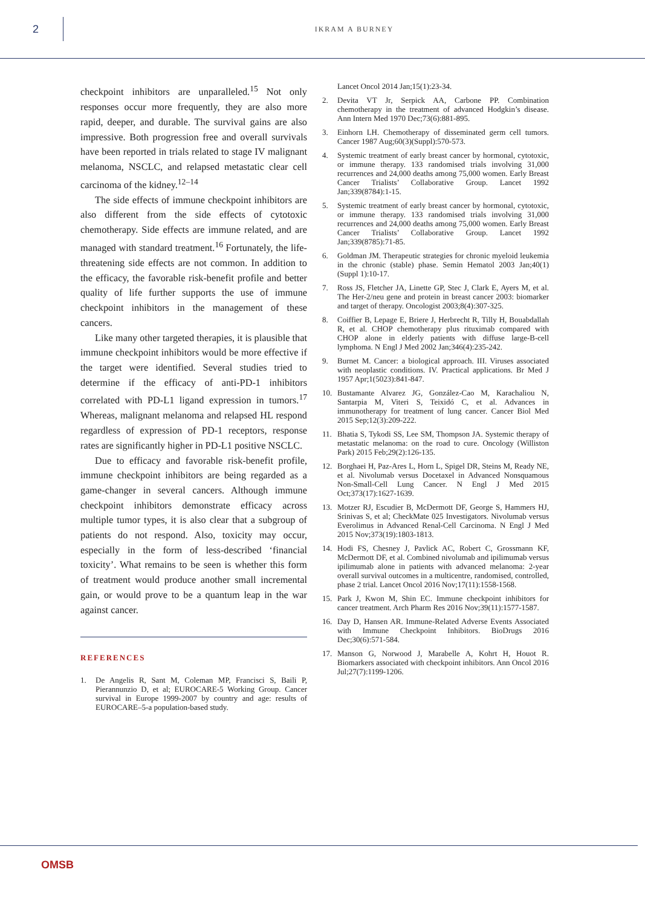2
IKRAM A BURNEY
checkpoint inhibitors are unparalleled.<sup>15</sup> Not only responses occur more frequently, they are also more rapid, deeper, and durable. The survival gains are also impressive. Both progression free and overall survivals have been reported in trials related to stage IV malignant melanoma, NSCLC, and relapsed metastatic clear cell carcinoma of the kidney.<sup>12–14</sup>
The side effects of immune checkpoint inhibitors are also different from the side effects of cytotoxic chemotherapy. Side effects are immune related, and are managed with standard treatment.<sup>16</sup> Fortunately, the life-threatening side effects are not common. In addition to the efficacy, the favorable risk-benefit profile and better quality of life further supports the use of immune checkpoint inhibitors in the management of these cancers.
Like many other targeted therapies, it is plausible that immune checkpoint inhibitors would be more effective if the target were identified. Several studies tried to determine if the efficacy of anti-PD-1 inhibitors correlated with PD-L1 ligand expression in tumors.<sup>17</sup> Whereas, malignant melanoma and relapsed HL respond regardless of expression of PD-1 receptors, response rates are significantly higher in PD-L1 positive NSCLC.
Due to efficacy and favorable risk-benefit profile, immune checkpoint inhibitors are being regarded as a game-changer in several cancers. Although immune checkpoint inhibitors demonstrate efficacy across multiple tumor types, it is also clear that a subgroup of patients do not respond. Also, toxicity may occur, especially in the form of less-described ‘financial toxicity’. What remains to be seen is whether this form of treatment would produce another small incremental gain, or would prove to be a quantum leap in the war against cancer.
REFERENCES
1. De Angelis R, Sant M, Coleman MP, Francisci S, Baili P, Pierannunzio D, et al; EUROCARE-5 Working Group. Cancer survival in Europe 1999-2007 by country and age: results of EUROCARE–5-a population-based study.
Lancet Oncol 2014 Jan;15(1):23-34.
2. Devita VT Jr, Serpick AA, Carbone PP. Combination chemotherapy in the treatment of advanced Hodgkin’s disease. Ann Intern Med 1970 Dec;73(6):881-895.
3. Einhorn LH. Chemotherapy of disseminated germ cell tumors. Cancer 1987 Aug;60(3)(Suppl):570-573.
4. Systemic treatment of early breast cancer by hormonal, cytotoxic, or immune therapy. 133 randomised trials involving 31,000 recurrences and 24,000 deaths among 75,000 women. Early Breast Cancer Trialists’ Collaborative Group. Lancet 1992 Jan;339(8784):1-15.
5. Systemic treatment of early breast cancer by hormonal, cytotoxic, or immune therapy. 133 randomised trials involving 31,000 recurrences and 24,000 deaths among 75,000 women. Early Breast Cancer Trialists’ Collaborative Group. Lancet 1992 Jan;339(8785):71-85.
6. Goldman JM. Therapeutic strategies for chronic myeloid leukemia in the chronic (stable) phase. Semin Hematol 2003 Jan;40(1)(Suppl 1):10-17.
7. Ross JS, Fletcher JA, Linette GP, Stec J, Clark E, Ayers M, et al. The Her-2/neu gene and protein in breast cancer 2003: biomarker and target of therapy. Oncologist 2003;8(4):307-325.
8. Coiffier B, Lepage E, Briere J, Herbrecht R, Tilly H, Bouabdallah R, et al. CHOP chemotherapy plus rituximab compared with CHOP alone in elderly patients with diffuse large-B-cell lymphoma. N Engl J Med 2002 Jan;346(4):235-242.
9. Burnet M. Cancer: a biological approach. III. Viruses associated with neoplastic conditions. IV. Practical applications. Br Med J 1957 Apr;1(5023):841-847.
10. Bustamante Alvarez JG, González-Cao M, Karachaliou N, Santarpia M, Viteri S, Teixidó C, et al. Advances in immunotherapy for treatment of lung cancer. Cancer Biol Med 2015 Sep;12(3):209-222.
11. Bhatia S, Tykodi SS, Lee SM, Thompson JA. Systemic therapy of metastatic melanoma: on the road to cure. Oncology (Williston Park) 2015 Feb;29(2):126-135.
12. Borghaei H, Paz-Ares L, Horn L, Spigel DR, Steins M, Ready NE, et al. Nivolumab versus Docetaxel in Advanced Nonsquamous Non-Small-Cell Lung Cancer. N Engl J Med 2015 Oct;373(17):1627-1639.
13. Motzer RJ, Escudier B, McDermott DF, George S, Hammers HJ, Srinivas S, et al; CheckMate 025 Investigators. Nivolumab versus Everolimus in Advanced Renal-Cell Carcinoma. N Engl J Med 2015 Nov;373(19):1803-1813.
14. Hodi FS, Chesney J, Pavlick AC, Robert C, Grossmann KF, McDermott DF, et al. Combined nivolumab and ipilimumab versus ipilimumab alone in patients with advanced melanoma: 2-year overall survival outcomes in a multicentre, randomised, controlled, phase 2 trial. Lancet Oncol 2016 Nov;17(11):1558-1568.
15. Park J, Kwon M, Shin EC. Immune checkpoint inhibitors for cancer treatment. Arch Pharm Res 2016 Nov;39(11):1577-1587.
16. Day D, Hansen AR. Immune-Related Adverse Events Associated with Immune Checkpoint Inhibitors. BioDrugs 2016 Dec;30(6):571-584.
17. Manson G, Norwood J, Marabelle A, Kohrt H, Houot R. Biomarkers associated with checkpoint inhibitors. Ann Oncol 2016 Jul;27(7):1199-1206.
OMSB